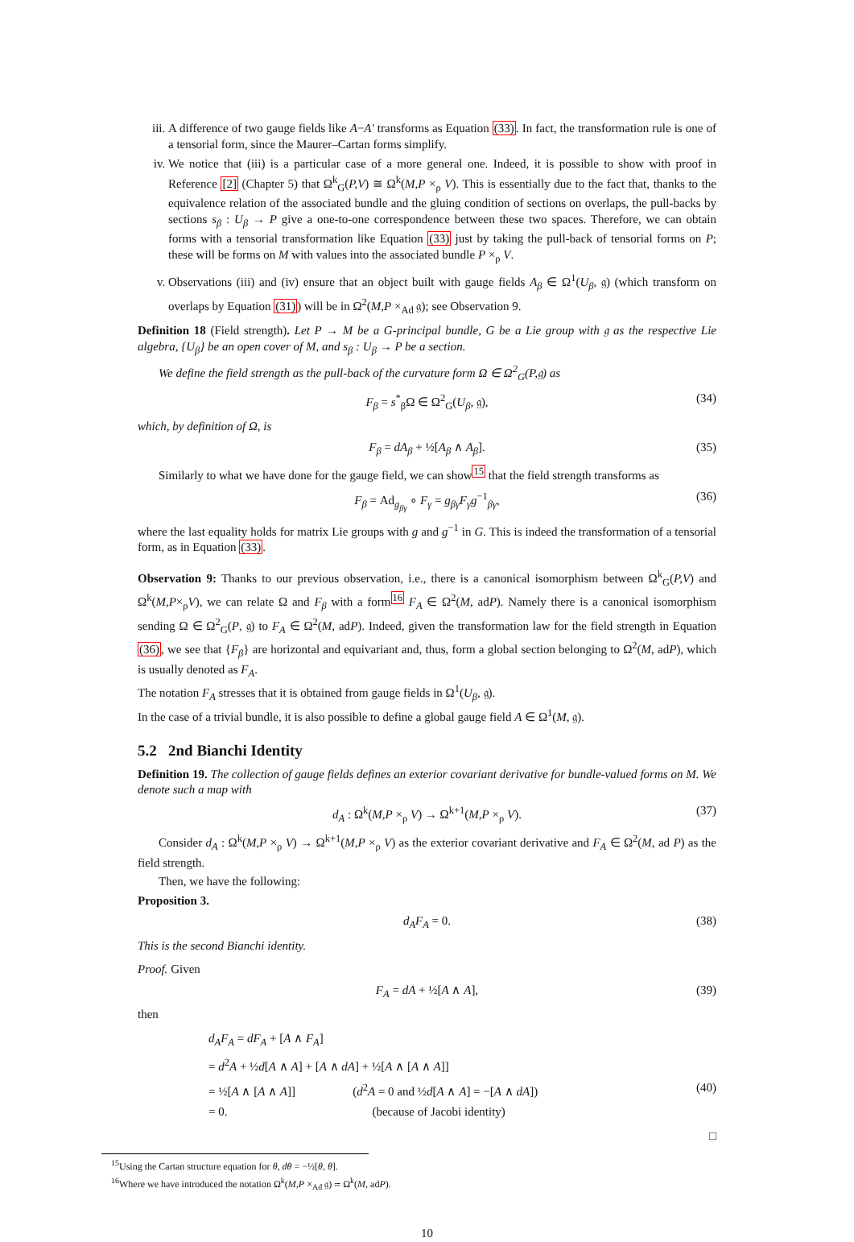iii. A difference of two gauge fields like A−A′ transforms as Equation (33). In fact, the transformation rule is one of a tensorial form, since the Maurer–Cartan forms simplify.
iv. We notice that (iii) is a particular case of a more general one. Indeed, it is possible to show with proof in Reference [2] (Chapter 5) that Ω<sup>k</sup><sub>G</sub>(P,V) ≅ Ω<sup>k</sup>(M,P ×<sub>ρ</sub> V). This is essentially due to the fact that, thanks to the equivalence relation of the associated bundle and the gluing condition of sections on overlaps, the pull-backs by sections s<sub>β</sub> : U<sub>β</sub> → P give a one-to-one correspondence between these two spaces. Therefore, we can obtain forms with a tensorial transformation like Equation (33) just by taking the pull-back of tensorial forms on P; these will be forms on M with values into the associated bundle P ×<sub>ρ</sub> V.
v. Observations (iii) and (iv) ensure that an object built with gauge fields A<sub>β</sub> ∈ Ω<sup>1</sup>(U<sub>β</sub>, 𝔤) (which transform on overlaps by Equation (31)) will be in Ω<sup>2</sup>(M,P ×<sub>Ad</sub> 𝔤); see Observation 9.
Definition 18 (Field strength). Let P → M be a G-principal bundle, G be a Lie group with 𝔤 as the respective Lie algebra, {U<sub>β</sub>} be an open cover of M, and s<sub>β</sub> : U<sub>β</sub> → P be a section.
We define the field strength as the pull-back of the curvature form Ω ∈ Ω<sup>2</sup><sub>G</sub>(P,𝔤) as
F<sub>β</sub> = s<sup>*</sup><sub>β</sub>Ω ∈ Ω<sup>2</sup><sub>G</sub>(U<sub>β</sub>, 𝔤), (34)
which, by definition of Ω, is
F<sub>β</sub> = dA<sub>β</sub> + ½[A<sub>β</sub> ∧ A<sub>β</sub>]. (35)
Similarly to what we have done for the gauge field, we can show<sup>15</sup> that the field strength transforms as
F<sub>β</sub> = Ad<sub>g<sub>βγ</sub></sub> ∘ F<sub>γ</sub> = g<sub>βγ</sub>F<sub>γ</sub>g<sup>−1</sup><sub>βγ</sub>, (36)
where the last equality holds for matrix Lie groups with g and g<sup>−1</sup> in G. This is indeed the transformation of a tensorial form, as in Equation (33).
Observation 9: Thanks to our previous observation, i.e., there is a canonical isomorphism between Ω<sup>k</sup><sub>G</sub>(P,V) and Ω<sup>k</sup>(M,P×<sub>ρ</sub>V), we can relate Ω and F<sub>β</sub> with a form<sup>16</sup> F<sub>A</sub> ∈ Ω<sup>2</sup>(M, adP). Namely there is a canonical isomorphism sending Ω ∈ Ω<sup>2</sup><sub>G</sub>(P, 𝔤) to F<sub>A</sub> ∈ Ω<sup>2</sup>(M, adP). Indeed, given the transformation law for the field strength in Equation (36), we see that {F<sub>β</sub>} are horizontal and equivariant and, thus, form a global section belonging to Ω<sup>2</sup>(M, adP), which is usually denoted as F<sub>A</sub>.
The notation F<sub>A</sub> stresses that it is obtained from gauge fields in Ω<sup>1</sup>(U<sub>β</sub>, 𝔤).
In the case of a trivial bundle, it is also possible to define a global gauge field A ∈ Ω<sup>1</sup>(M, 𝔤).
5.2 2nd Bianchi Identity
Definition 19. The collection of gauge fields defines an exterior covariant derivative for bundle-valued forms on M. We denote such a map with
d<sub>A</sub> : Ω<sup>k</sup>(M,P ×<sub>ρ</sub> V) → Ω<sup>k+1</sup>(M,P ×<sub>ρ</sub> V). (37)
Consider d<sub>A</sub> : Ω<sup>k</sup>(M,P ×<sub>ρ</sub> V) → Ω<sup>k+1</sup>(M,P ×<sub>ρ</sub> V) as the exterior covariant derivative and F<sub>A</sub> ∈ Ω<sup>2</sup>(M, ad P) as the field strength.
Then, we have the following:
Proposition 3.
d<sub>A</sub>F<sub>A</sub> = 0. (38)
This is the second Bianchi identity.
Proof. Given
F<sub>A</sub> = dA + ½[A ∧ A], (39)
then
d<sub>A</sub>F<sub>A</sub> = dF<sub>A</sub> + [A ∧ F<sub>A</sub>]
= d<sup>2</sup>A + ½d[A ∧ A] + [A ∧ dA] + ½[A ∧ [A ∧ A]]
= ½[A ∧ [A ∧ A]] (d<sup>2</sup>A = 0 and ½d[A ∧ A] = −[A ∧ dA]) (40)
= 0. (because of Jacobi identity)
□
<sup>15</sup> Using the Cartan structure equation for θ, dθ = −½[θ, θ].
<sup>16</sup> Where we have introduced the notation Ω<sup>k</sup>(M,P ×<sub>Ad</sub> 𝔤) ≔ Ω<sup>k</sup>(M, adP).
10